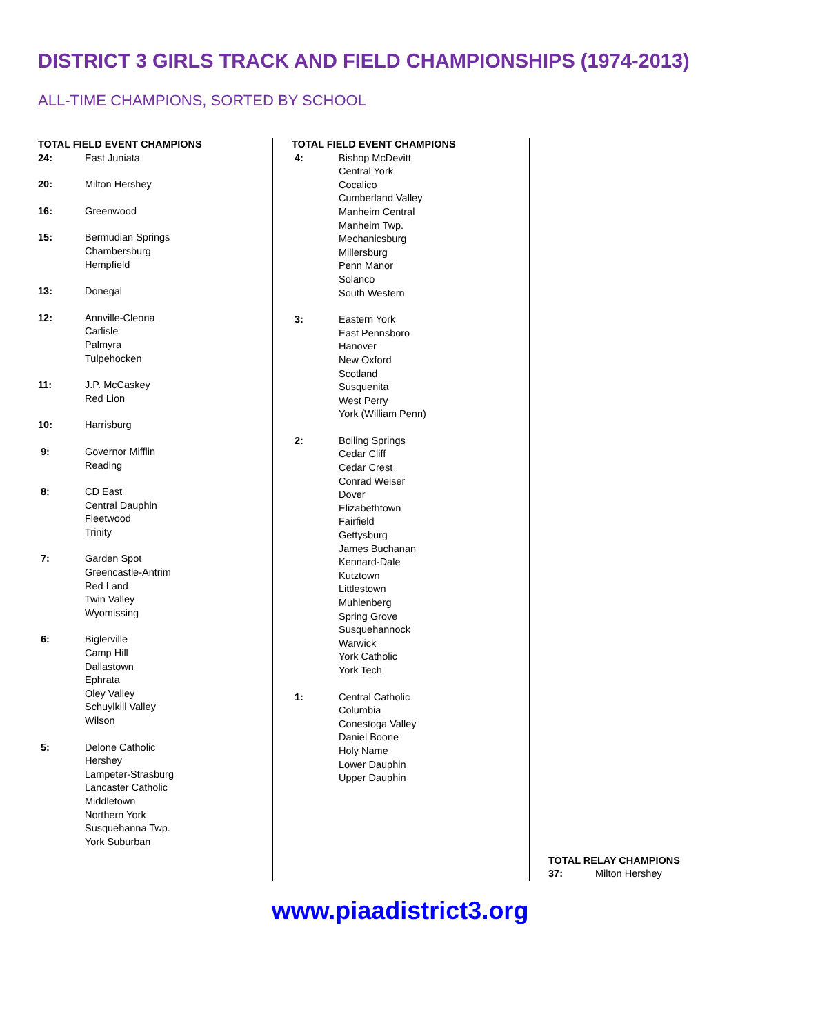DISTRICT 3 GIRLS TRACK AND FIELD CHAMPIONSHIPS (1974-2013)
ALL-TIME CHAMPIONS, SORTED BY SCHOOL
TOTAL FIELD EVENT CHAMPIONS
| 24: | East Juniata |
| 20: | Milton Hershey |
| 16: | Greenwood |
| 15: | Bermudian Springs Chambersburg Hempfield |
| 13: | Donegal |
| 12: | Annville-Cleona Carlisle Palmyra Tulpehocken |
| 11: | J.P. McCaskey Red Lion |
| 10: | Harrisburg |
| 9: | Governor Mifflin Reading |
| 8: | CD East Central Dauphin Fleetwood Trinity |
| 7: | Garden Spot Greencastle-Antrim Red Land Twin Valley Wyomissing |
| 6: | Biglerville Camp Hill Dallastown Ephrata Oley Valley Schuylkill Valley Wilson |
| 5: | Delone Catholic Hershey Lampeter-Strasburg Lancaster Catholic Middletown Northern York Susquehanna Twp. York Suburban |
TOTAL FIELD EVENT CHAMPIONS
| 4: | Bishop McDevitt Central York Cocalico Cumberland Valley Manheim Central Manheim Twp. Mechanicsburg Millersburg Penn Manor Solanco South Western |
| 3: | Eastern York East Pennsboro Hanover New Oxford Scotland Susquenita West Perry York (William Penn) |
| 2: | Boiling Springs Cedar Cliff Cedar Crest Conrad Weiser Dover Elizabethtown Fairfield Gettysburg James Buchanan Kennard-Dale Kutztown Littlestown Muhlenberg Spring Grove Susquehannock Warwick York Catholic York Tech |
| 1: | Central Catholic Columbia Conestoga Valley Daniel Boone Holy Name Lower Dauphin Upper Dauphin |
TOTAL RELAY CHAMPIONS
| 37: | Milton Hershey |
www.piaadistrict3.org